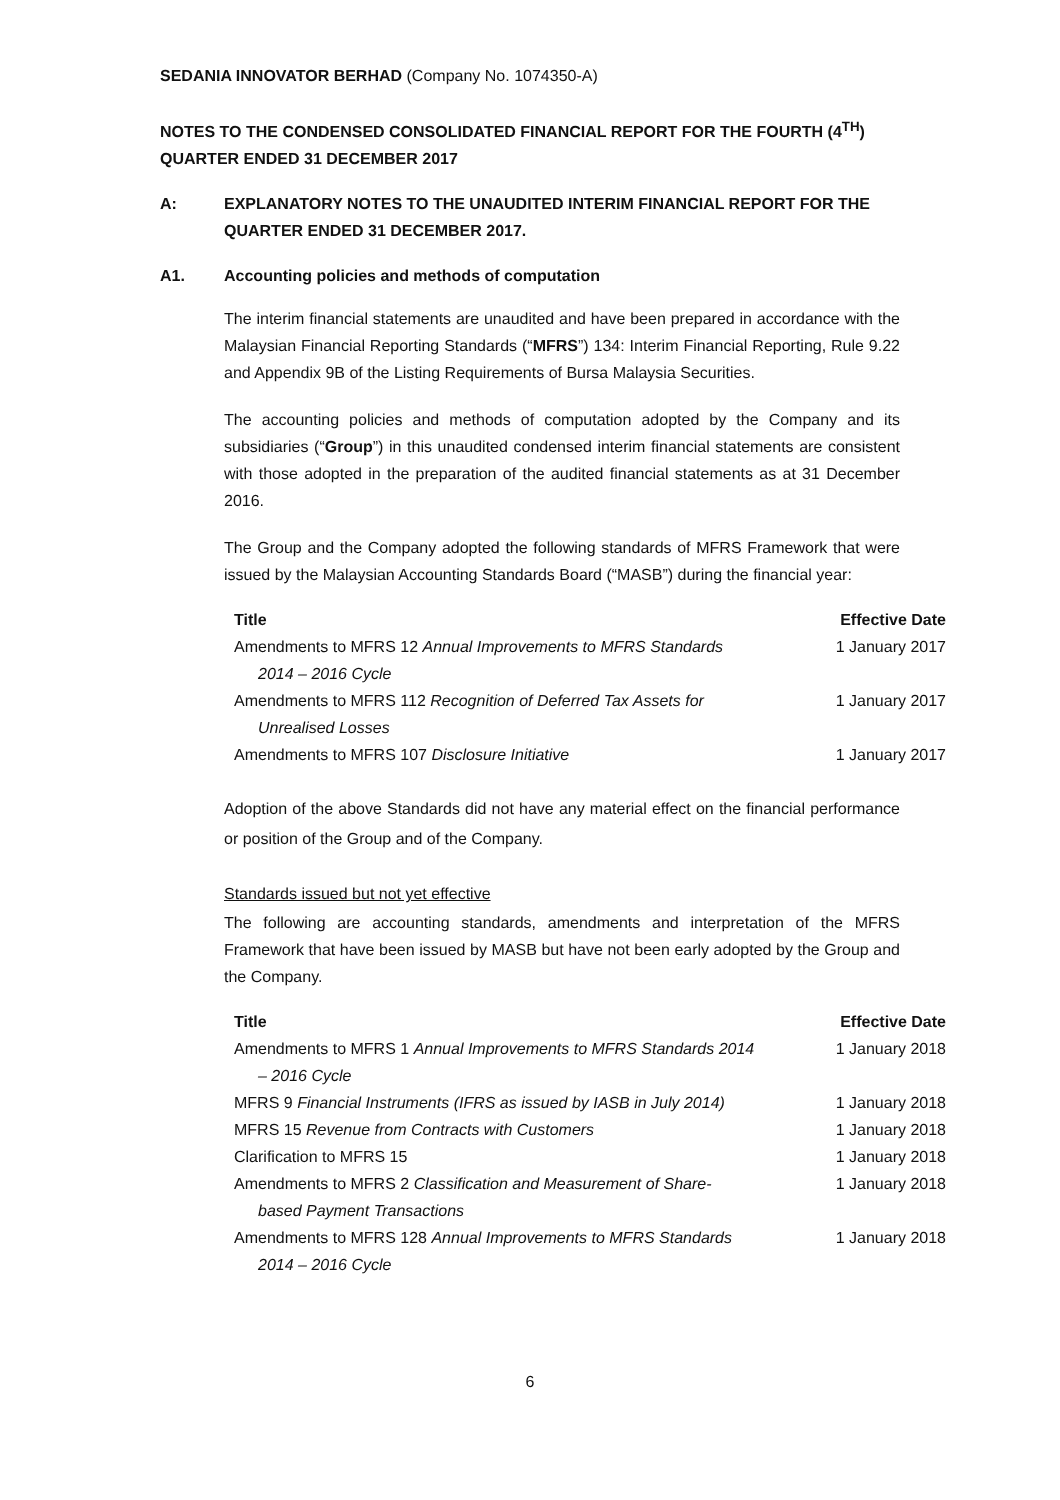SEDANIA INNOVATOR BERHAD (Company No. 1074350-A)
NOTES TO THE CONDENSED CONSOLIDATED FINANCIAL REPORT FOR THE FOURTH (4<sup>TH</sup>) QUARTER ENDED 31 DECEMBER 2017
A: EXPLANATORY NOTES TO THE UNAUDITED INTERIM FINANCIAL REPORT FOR THE QUARTER ENDED 31 DECEMBER 2017.
A1. Accounting policies and methods of computation
The interim financial statements are unaudited and have been prepared in accordance with the Malaysian Financial Reporting Standards (“MFRS”) 134: Interim Financial Reporting, Rule 9.22 and Appendix 9B of the Listing Requirements of Bursa Malaysia Securities.
The accounting policies and methods of computation adopted by the Company and its subsidiaries (“Group”) in this unaudited condensed interim financial statements are consistent with those adopted in the preparation of the audited financial statements as at 31 December 2016.
The Group and the Company adopted the following standards of MFRS Framework that were issued by the Malaysian Accounting Standards Board (“MASB”) during the financial year:
| Title | Effective Date |
| --- | --- |
| Amendments to MFRS 12 Annual Improvements to MFRS Standards 2014 – 2016 Cycle | 1 January 2017 |
| Amendments to MFRS 112 Recognition of Deferred Tax Assets for Unrealised Losses | 1 January 2017 |
| Amendments to MFRS 107 Disclosure Initiative | 1 January 2017 |
Adoption of the above Standards did not have any material effect on the financial performance or position of the Group and of the Company.
Standards issued but not yet effective
The following are accounting standards, amendments and interpretation of the MFRS Framework that have been issued by MASB but have not been early adopted by the Group and the Company.
| Title | Effective Date |
| --- | --- |
| Amendments to MFRS 1 Annual Improvements to MFRS Standards 2014 – 2016 Cycle | 1 January 2018 |
| MFRS 9 Financial Instruments (IFRS as issued by IASB in July 2014) | 1 January 2018 |
| MFRS 15 Revenue from Contracts with Customers | 1 January 2018 |
| Clarification to MFRS 15 | 1 January 2018 |
| Amendments to MFRS 2 Classification and Measurement of Share- based Payment Transactions | 1 January 2018 |
| Amendments to MFRS 128 Annual Improvements to MFRS Standards 2014 – 2016 Cycle | 1 January 2018 |
6